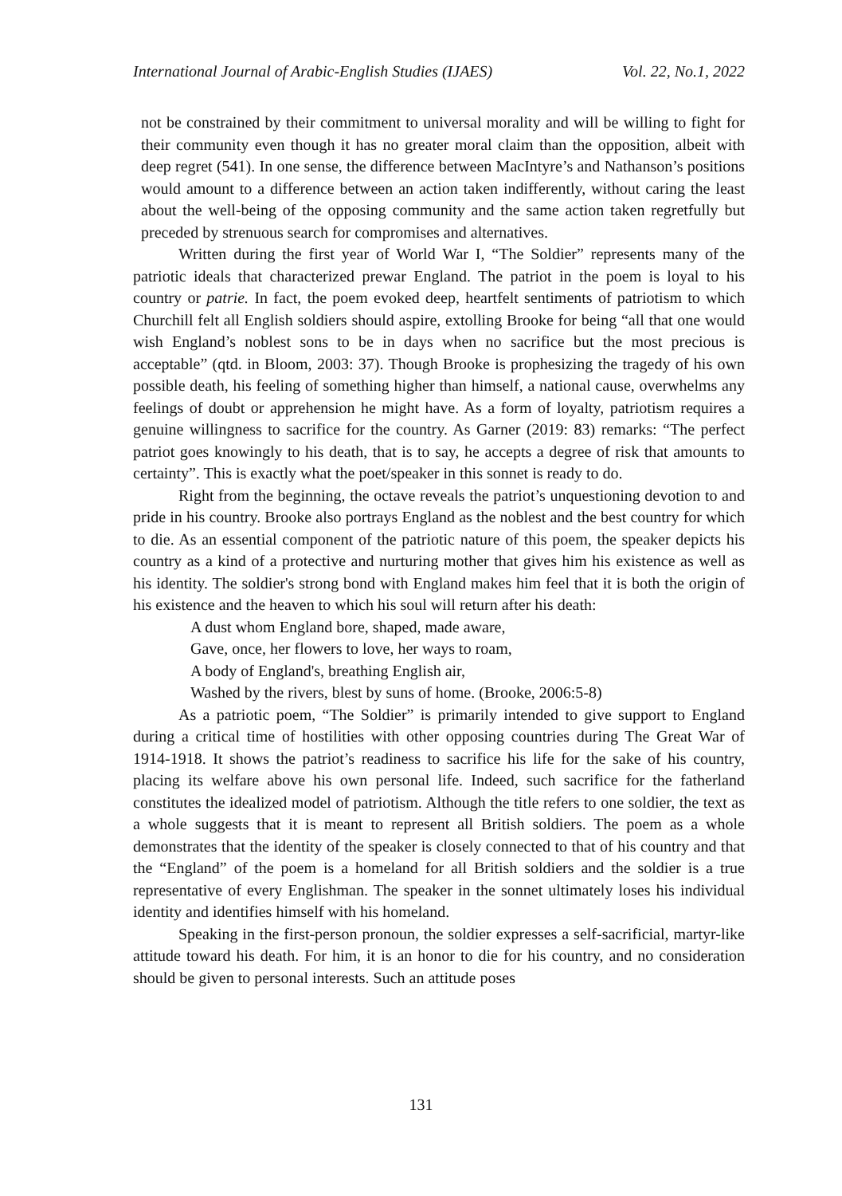International Journal of Arabic-English Studies (IJAES) Vol. 22, No.1, 2022
not be constrained by their commitment to universal morality and will be willing to fight for their community even though it has no greater moral claim than the opposition, albeit with deep regret (541). In one sense, the difference between MacIntyre’s and Nathanson’s positions would amount to a difference between an action taken indifferently, without caring the least about the well-being of the opposing community and the same action taken regretfully but preceded by strenuous search for compromises and alternatives.
Written during the first year of World War I, “The Soldier” represents many of the patriotic ideals that characterized prewar England. The patriot in the poem is loyal to his country or patrie. In fact, the poem evoked deep, heartfelt sentiments of patriotism to which Churchill felt all English soldiers should aspire, extolling Brooke for being “all that one would wish England’s noblest sons to be in days when no sacrifice but the most precious is acceptable” (qtd. in Bloom, 2003: 37). Though Brooke is prophesizing the tragedy of his own possible death, his feeling of something higher than himself, a national cause, overwhelms any feelings of doubt or apprehension he might have. As a form of loyalty, patriotism requires a genuine willingness to sacrifice for the country. As Garner (2019: 83) remarks: “The perfect patriot goes knowingly to his death, that is to say, he accepts a degree of risk that amounts to certainty”. This is exactly what the poet/speaker in this sonnet is ready to do.
Right from the beginning, the octave reveals the patriot’s unquestioning devotion to and pride in his country. Brooke also portrays England as the noblest and the best country for which to die. As an essential component of the patriotic nature of this poem, the speaker depicts his country as a kind of a protective and nurturing mother that gives him his existence as well as his identity. The soldier's strong bond with England makes him feel that it is both the origin of his existence and the heaven to which his soul will return after his death:
A dust whom England bore, shaped, made aware,
Gave, once, her flowers to love, her ways to roam,
A body of England's, breathing English air,
Washed by the rivers, blest by suns of home. (Brooke, 2006:5-8)
As a patriotic poem, “The Soldier” is primarily intended to give support to England during a critical time of hostilities with other opposing countries during The Great War of 1914-1918. It shows the patriot’s readiness to sacrifice his life for the sake of his country, placing its welfare above his own personal life. Indeed, such sacrifice for the fatherland constitutes the idealized model of patriotism. Although the title refers to one soldier, the text as a whole suggests that it is meant to represent all British soldiers. The poem as a whole demonstrates that the identity of the speaker is closely connected to that of his country and that the “England” of the poem is a homeland for all British soldiers and the soldier is a true representative of every Englishman. The speaker in the sonnet ultimately loses his individual identity and identifies himself with his homeland.
Speaking in the first-person pronoun, the soldier expresses a self-sacrificial, martyr-like attitude toward his death. For him, it is an honor to die for his country, and no consideration should be given to personal interests. Such an attitude poses
131